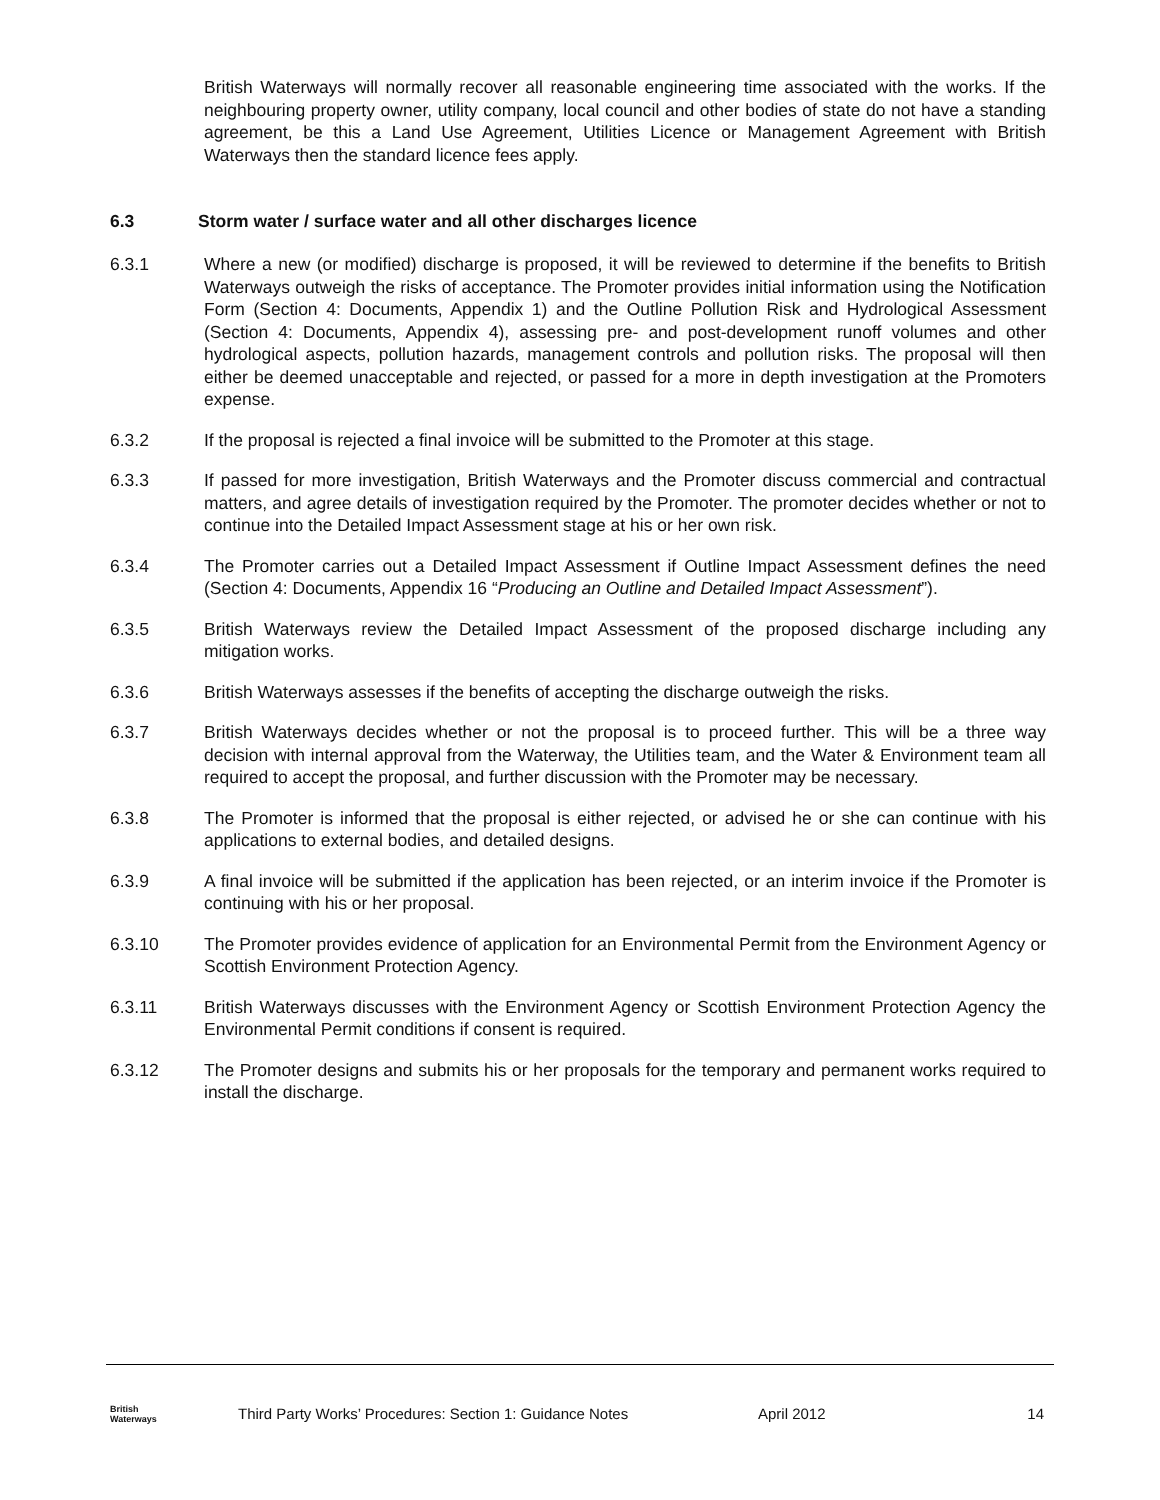British Waterways will normally recover all reasonable engineering time associated with the works. If the neighbouring property owner, utility company, local council and other bodies of state do not have a standing agreement, be this a Land Use Agreement, Utilities Licence or Management Agreement with British Waterways then the standard licence fees apply.
6.3 Storm water / surface water and all other discharges licence
6.3.1 Where a new (or modified) discharge is proposed, it will be reviewed to determine if the benefits to British Waterways outweigh the risks of acceptance. The Promoter provides initial information using the Notification Form (Section 4: Documents, Appendix 1) and the Outline Pollution Risk and Hydrological Assessment (Section 4: Documents, Appendix 4), assessing pre- and post-development runoff volumes and other hydrological aspects, pollution hazards, management controls and pollution risks. The proposal will then either be deemed unacceptable and rejected, or passed for a more in depth investigation at the Promoters expense.
6.3.2 If the proposal is rejected a final invoice will be submitted to the Promoter at this stage.
6.3.3 If passed for more investigation, British Waterways and the Promoter discuss commercial and contractual matters, and agree details of investigation required by the Promoter. The promoter decides whether or not to continue into the Detailed Impact Assessment stage at his or her own risk.
6.3.4 The Promoter carries out a Detailed Impact Assessment if Outline Impact Assessment defines the need (Section 4: Documents, Appendix 16 “Producing an Outline and Detailed Impact Assessment”).
6.3.5 British Waterways review the Detailed Impact Assessment of the proposed discharge including any mitigation works.
6.3.6 British Waterways assesses if the benefits of accepting the discharge outweigh the risks.
6.3.7 British Waterways decides whether or not the proposal is to proceed further. This will be a three way decision with internal approval from the Waterway, the Utilities team, and the Water & Environment team all required to accept the proposal, and further discussion with the Promoter may be necessary.
6.3.8 The Promoter is informed that the proposal is either rejected, or advised he or she can continue with his applications to external bodies, and detailed designs.
6.3.9 A final invoice will be submitted if the application has been rejected, or an interim invoice if the Promoter is continuing with his or her proposal.
6.3.10 The Promoter provides evidence of application for an Environmental Permit from the Environment Agency or Scottish Environment Protection Agency.
6.3.11 British Waterways discusses with the Environment Agency or Scottish Environment Protection Agency the Environmental Permit conditions if consent is required.
6.3.12 The Promoter designs and submits his or her proposals for the temporary and permanent works required to install the discharge.
British
Waterways
Third Party Works’ Procedures: Section 1: Guidance Notes April 2012 14